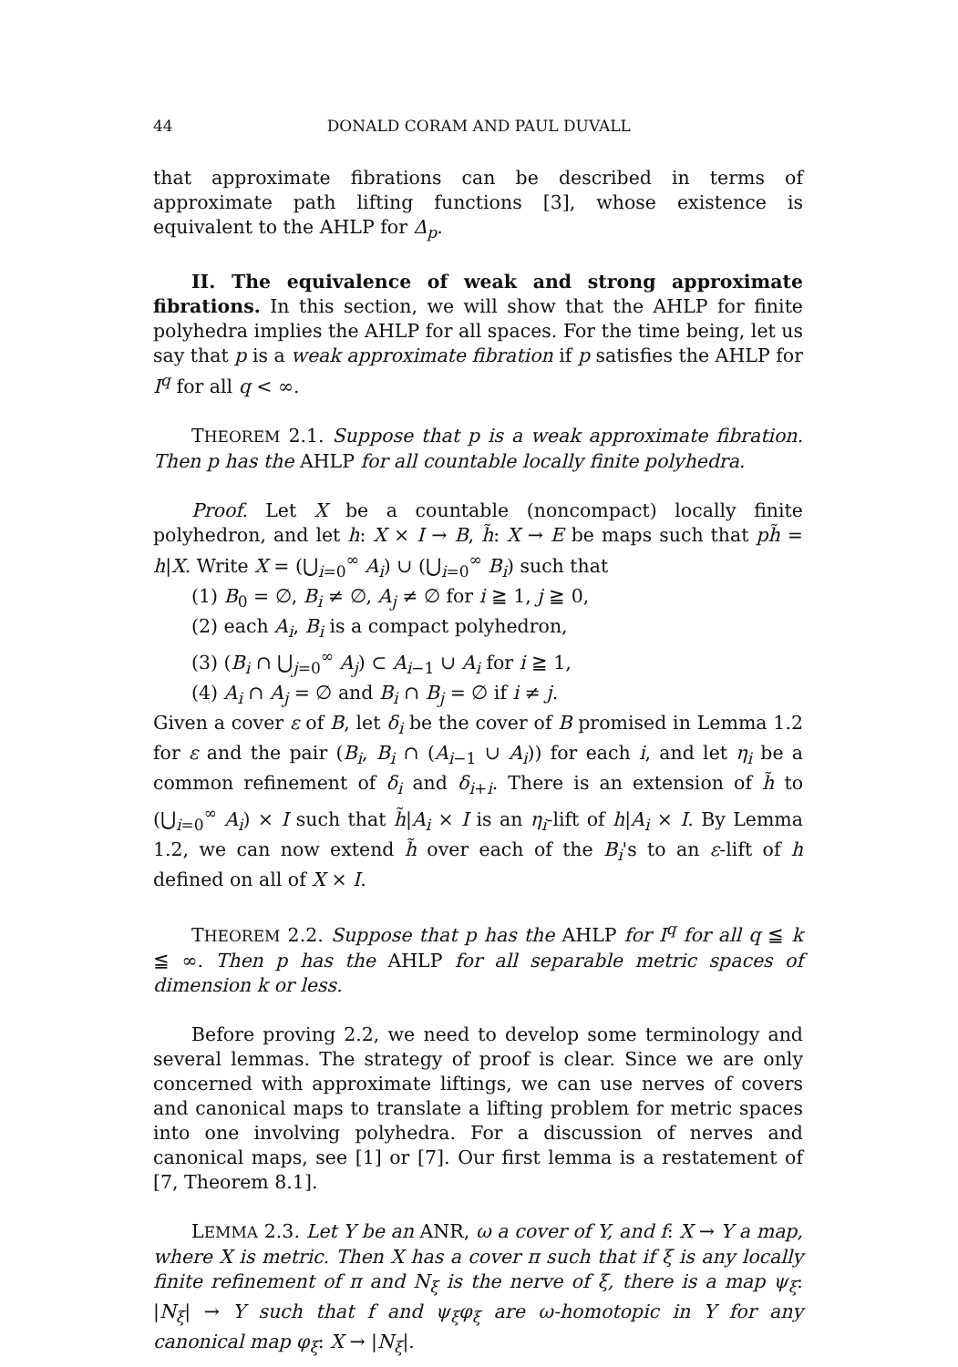44 DONALD CORAM AND PAUL DUVALL
that approximate fibrations can be described in terms of approximate path lifting functions [3], whose existence is equivalent to the AHLP for Δ<sub>p</sub>.
II. The equivalence of weak and strong approximate fibrations. In this section, we will show that the AHLP for finite polyhedra implies the AHLP for all spaces. For the time being, let us say that p is a weak approximate fibration if p satisfies the AHLP for I<sup>q</sup> for all q < ∞.
THEOREM 2.1. Suppose that p is a weak approximate fibration. Then p has the AHLP for all countable locally finite polyhedra.
Proof. Let X be a countable (noncompact) locally finite polyhedron, and let h: X × I → B, h̃: X → E be maps such that ph̃ = h|X. Write X = (⋃<sub>i=0</sub><sup>∞</sup> A<sub>i</sub>) ∪ (⋃<sub>i=0</sub><sup>∞</sup> B<sub>i</sub>) such that
(1) B<sub>0</sub> = ∅, B<sub>i</sub> ≠ ∅, A<sub>j</sub> ≠ ∅ for i ≧ 1, j ≧ 0,
(2) each A<sub>i</sub>, B<sub>i</sub> is a compact polyhedron,
(3) (B<sub>i</sub> ∩ ⋃<sub>j=0</sub><sup>∞</sup> A<sub>j</sub>) ⊂ A<sub>i−1</sub> ∪ A<sub>i</sub> for i ≧ 1,
(4) A<sub>i</sub> ∩ A<sub>j</sub> = ∅ and B<sub>i</sub> ∩ B<sub>j</sub> = ∅ if i ≠ j.
Given a cover ε of B, let δ<sub>i</sub> be the cover of B promised in Lemma 1.2 for ε and the pair (B<sub>i</sub>, B<sub>i</sub> ∩ (A<sub>i−1</sub> ∪ A<sub>i</sub>)) for each i, and let η<sub>i</sub> be a common refinement of δ<sub>i</sub> and δ<sub>i+i</sub>. There is an extension of h̃ to (⋃<sub>i=0</sub><sup>∞</sup> A<sub>i</sub>) × I such that h̃|A<sub>i</sub> × I is an η<sub>i</sub>-lift of h|A<sub>i</sub> × I. By Lemma 1.2, we can now extend h̃ over each of the B<sub>i</sub>'s to an ε-lift of h defined on all of X × I.
THEOREM 2.2. Suppose that p has the AHLP for I<sup>q</sup> for all q ≦ k ≦ ∞. Then p has the AHLP for all separable metric spaces of dimension k or less.
Before proving 2.2, we need to develop some terminology and several lemmas. The strategy of proof is clear. Since we are only concerned with approximate liftings, we can use nerves of covers and canonical maps to translate a lifting problem for metric spaces into one involving polyhedra. For a discussion of nerves and canonical maps, see [1] or [7]. Our first lemma is a restatement of [7, Theorem 8.1].
LEMMA 2.3. Let Y be an ANR, ω a cover of Y, and f: X → Y a map, where X is metric. Then X has a cover π such that if ξ is any locally finite refinement of π and N<sub>ξ</sub> is the nerve of ξ, there is a map ψ<sub>ξ</sub>: |N<sub>ξ</sub>| → Y such that f and ψ<sub>ξ</sub>φ<sub>ξ</sub> are ω-homotopic in Y for any canonical map φ<sub>ξ</sub>: X → |N<sub>ξ</sub>|.